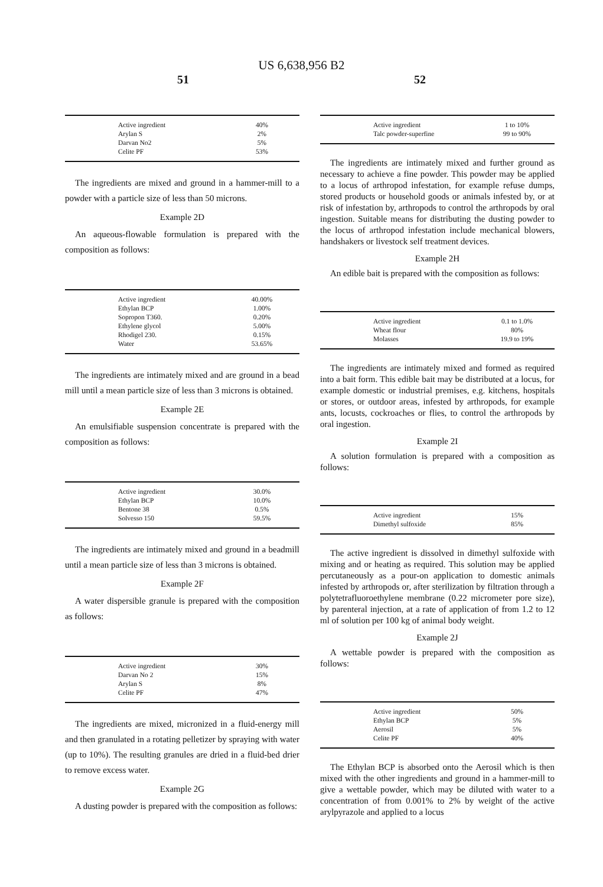US 6,638,956 B2
51 52
| Active ingredient | 40% |
| Arylan S | 2% |
| Darvan No2 | 5% |
| Celite PF | 53% |
The ingredients are mixed and ground in a hammer-mill to a powder with a particle size of less than 50 microns.
Example 2D
An aqueous-flowable formulation is prepared with the composition as follows:
| Active ingredient | 40.00% |
| Ethylan BCP | 1.00% |
| Sopropon T360. | 0.20% |
| Ethylene glycol | 5.00% |
| Rhodigel 230. | 0.15% |
| Water | 53.65% |
The ingredients are intimately mixed and are ground in a bead mill until a mean particle size of less than 3 microns is obtained.
Example 2E
An emulsifiable suspension concentrate is prepared with the composition as follows:
| Active ingredient | 30.0% |
| Ethylan BCP | 10.0% |
| Bentone 38 | 0.5% |
| Solvesso 150 | 59.5% |
The ingredients are intimately mixed and ground in a beadmill until a mean particle size of less than 3 microns is obtained.
Example 2F
A water dispersible granule is prepared with the composition as follows:
| Active ingredient | 30% |
| Darvan No 2 | 15% |
| Arylan S | 8% |
| Celite PF | 47% |
The ingredients are mixed, micronized in a fluid-energy mill and then granulated in a rotating pelletizer by spraying with water (up to 10%). The resulting granules are dried in a fluid-bed drier to remove excess water.
Example 2G
A dusting powder is prepared with the composition as follows:
| Active ingredient | 1 to 10% |
| Talc powder-superfine | 99 to 90% |
The ingredients are intimately mixed and further ground as necessary to achieve a fine powder. This powder may be applied to a locus of arthropod infestation, for example refuse dumps, stored products or household goods or animals infested by, or at risk of infestation by, arthropods to control the arthropods by oral ingestion. Suitable means for distributing the dusting powder to the locus of arthropod infestation include mechanical blowers, handshakers or livestock self treatment devices.
Example 2H
An edible bait is prepared with the composition as follows:
| Active ingredient | 0.1 to 1.0% |
| Wheat flour | 80% |
| Molasses | 19.9 to 19% |
The ingredients are intimately mixed and formed as required into a bait form. This edible bait may be distributed at a locus, for example domestic or industrial premises, e.g. kitchens, hospitals or stores, or outdoor areas, infested by arthropods, for example ants, locusts, cockroaches or flies, to control the arthropods by oral ingestion.
Example 2I
A solution formulation is prepared with a composition as follows:
| Active ingredient | 15% |
| Dimethyl sulfoxide | 85% |
The active ingredient is dissolved in dimethyl sulfoxide with mixing and or heating as required. This solution may be applied percutaneously as a pour-on application to domestic animals infested by arthropods or, after sterilization by filtration through a polytetrafluoroethylene membrane (0.22 micrometer pore size), by parenteral injection, at a rate of application of from 1.2 to 12 ml of solution per 100 kg of animal body weight.
Example 2J
A wettable powder is prepared with the composition as follows:
| Active ingredient | 50% |
| Ethylan BCP | 5% |
| Aerosil | 5% |
| Celite PF | 40% |
The Ethylan BCP is absorbed onto the Aerosil which is then mixed with the other ingredients and ground in a hammer-mill to give a wettable powder, which may be diluted with water to a concentration of from 0.001% to 2% by weight of the active arylpyrazole and applied to a locus